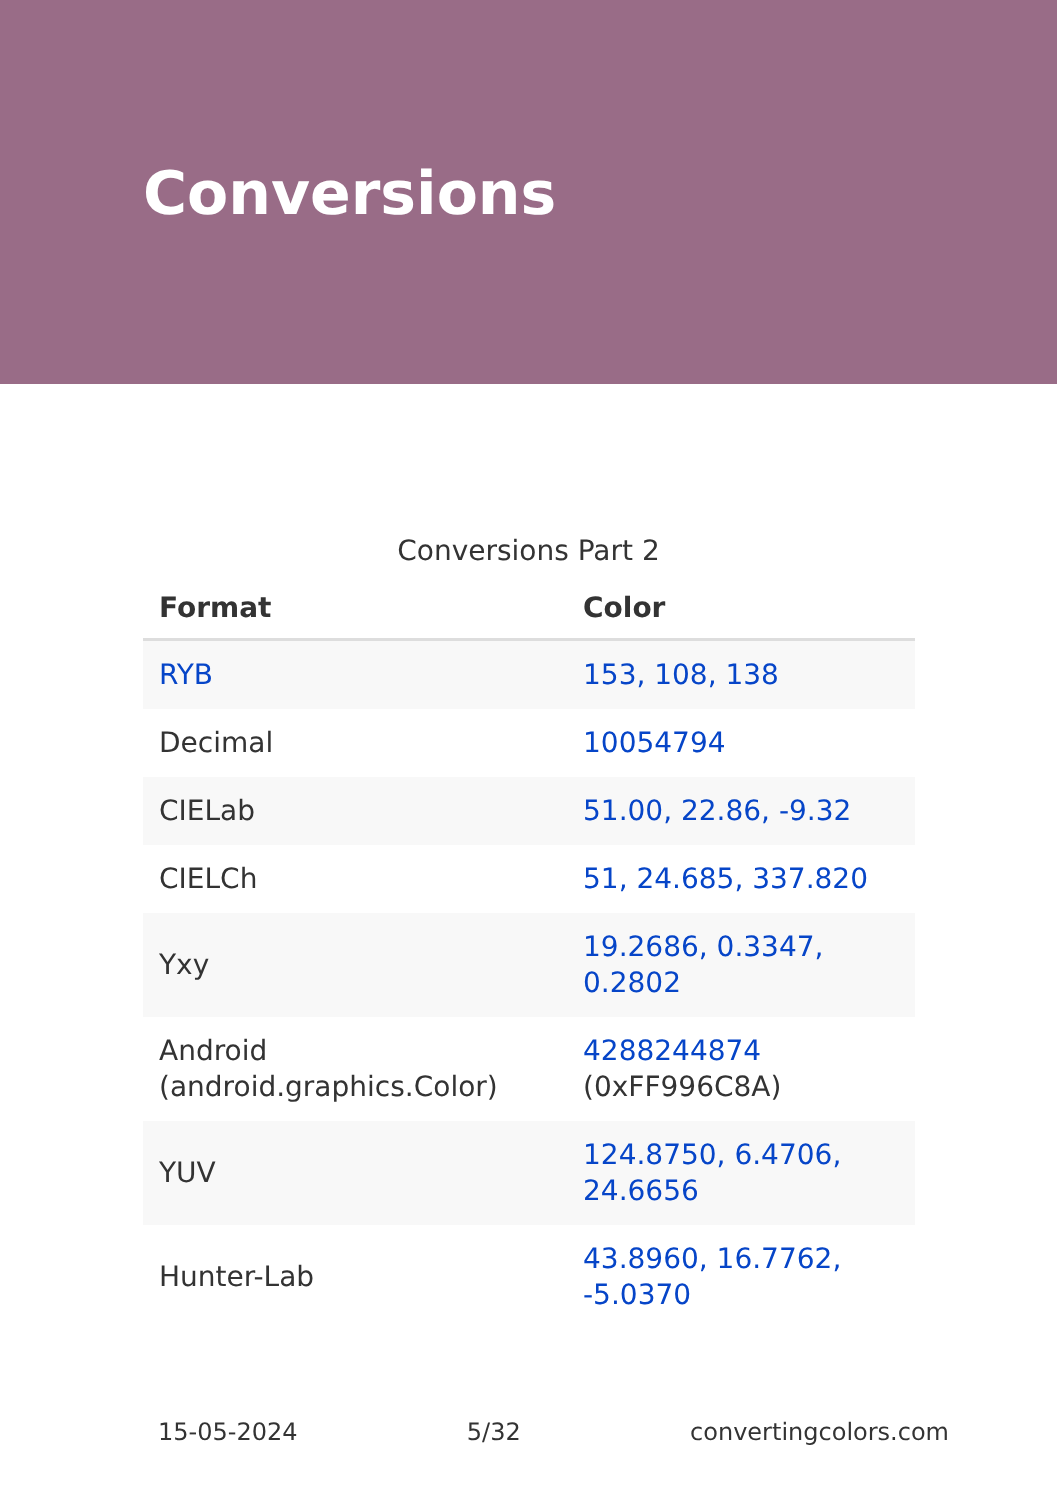Conversions
Conversions Part 2
| Format | Color |
| --- | --- |
| RYB | 153, 108, 138 |
| Decimal | 10054794 |
| CIELab | 51.00, 22.86, -9.32 |
| CIELCh | 51, 24.685, 337.820 |
| Yxy | 19.2686, 0.3347, 0.2802 |
| Android (android.graphics.Color) | 4288244874 (0xFF996C8A) |
| YUV | 124.8750, 6.4706, 24.6656 |
| Hunter-Lab | 43.8960, 16.7762, -5.0370 |
15-05-2024 5/32 convertingcolors.com